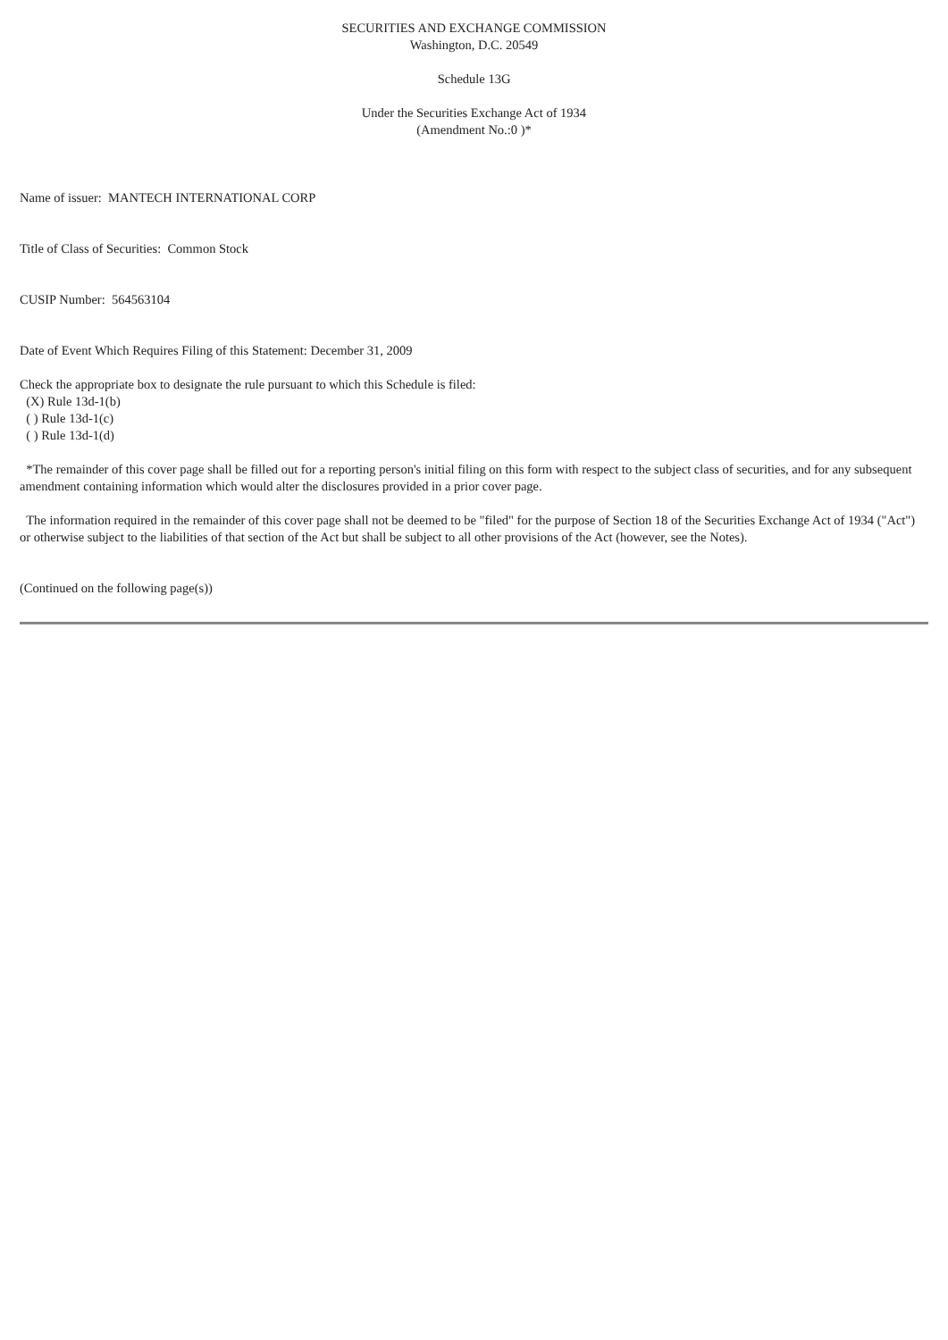SECURITIES AND EXCHANGE COMMISSION
Washington, D.C. 20549
Schedule 13G
Under the Securities Exchange Act of 1934
(Amendment No.:0 )*
Name of issuer: MANTECH INTERNATIONAL CORP
Title of Class of Securities: Common Stock
CUSIP Number: 564563104
Date of Event Which Requires Filing of this Statement: December 31, 2009
Check the appropriate box to designate the rule pursuant to which this Schedule is filed:
(X) Rule 13d-1(b)
( ) Rule 13d-1(c)
( ) Rule 13d-1(d)
*The remainder of this cover page shall be filled out for a reporting person's initial filing on this form with respect to the subject class of securities, and for any subsequent amendment containing information which would alter the disclosures provided in a prior cover page.
The information required in the remainder of this cover page shall not be deemed to be "filed" for the purpose of Section 18 of the Securities Exchange Act of 1934 ("Act") or otherwise subject to the liabilities of that section of the Act but shall be subject to all other provisions of the Act (however, see the Notes).
(Continued on the following page(s))